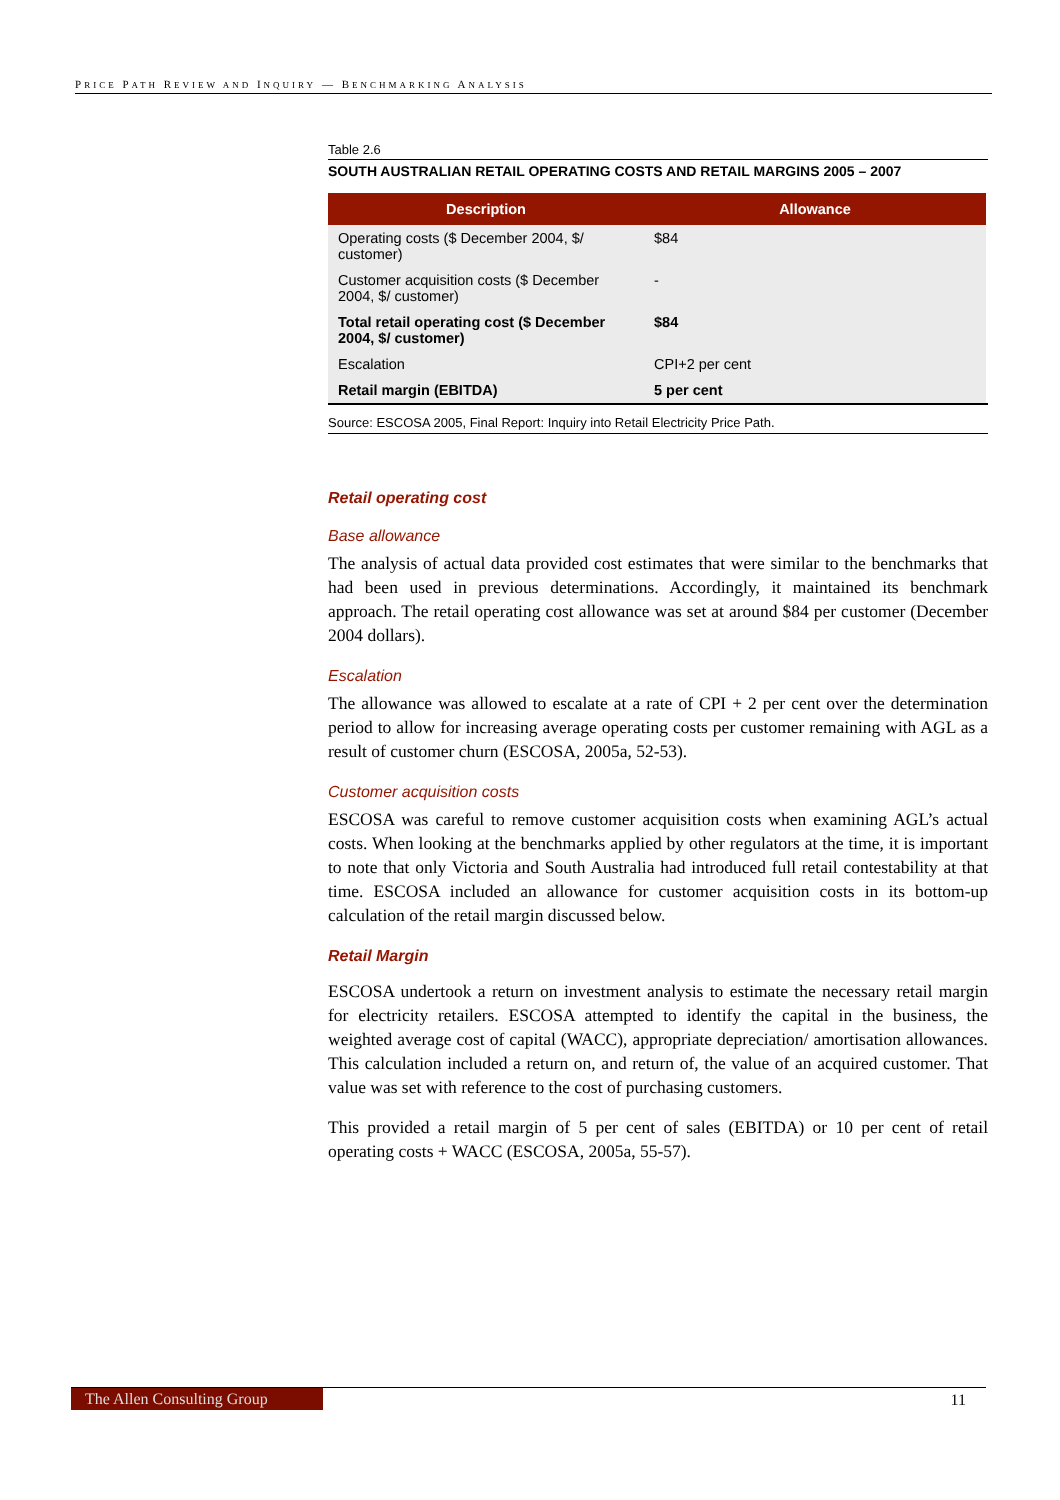PRICE PATH REVIEW AND INQUIRY — BENCHMARKING ANALYSIS
Table 2.6
SOUTH AUSTRALIAN RETAIL OPERATING COSTS AND RETAIL MARGINS 2005 – 2007
| Description | Allowance |
| --- | --- |
| Operating costs ($ December 2004, $/ customer) | $84 |
| Customer acquisition costs ($ December 2004, $/ customer) | - |
| Total retail operating cost ($ December 2004, $/ customer) | $84 |
| Escalation | CPI+2 per cent |
| Retail margin (EBITDA) | 5 per cent |
Source: ESCOSA 2005, Final Report: Inquiry into Retail Electricity Price Path.
Retail operating cost
Base allowance
The analysis of actual data provided cost estimates that were similar to the benchmarks that had been used in previous determinations. Accordingly, it maintained its benchmark approach. The retail operating cost allowance was set at around $84 per customer (December 2004 dollars).
Escalation
The allowance was allowed to escalate at a rate of CPI + 2 per cent over the determination period to allow for increasing average operating costs per customer remaining with AGL as a result of customer churn (ESCOSA, 2005a, 52-53).
Customer acquisition costs
ESCOSA was careful to remove customer acquisition costs when examining AGL’s actual costs. When looking at the benchmarks applied by other regulators at the time, it is important to note that only Victoria and South Australia had introduced full retail contestability at that time. ESCOSA included an allowance for customer acquisition costs in its bottom-up calculation of the retail margin discussed below.
Retail Margin
ESCOSA undertook a return on investment analysis to estimate the necessary retail margin for electricity retailers. ESCOSA attempted to identify the capital in the business, the weighted average cost of capital (WACC), appropriate depreciation/ amortisation allowances. This calculation included a return on, and return of, the value of an acquired customer. That value was set with reference to the cost of purchasing customers.
This provided a retail margin of 5 per cent of sales (EBITDA) or 10 per cent of retail operating costs + WACC (ESCOSA, 2005a, 55-57).
The Allen Consulting Group 11